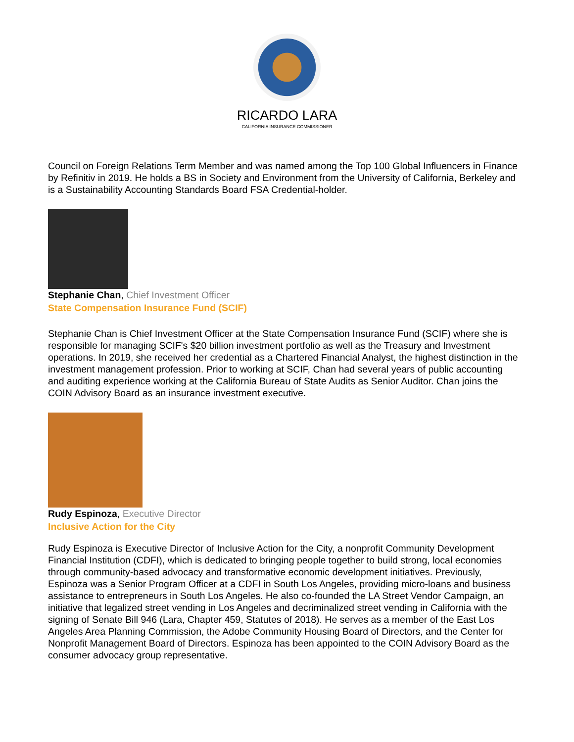RICARDO LARA
CALIFORNIA INSURANCE COMMISSIONER
Council on Foreign Relations Term Member and was named among the Top 100 Global Influencers in Finance by Refinitiv in 2019. He holds a BS in Society and Environment from the University of California, Berkeley and is a Sustainability Accounting Standards Board FSA Credential-holder.
Stephanie Chan, Chief Investment Officer
State Compensation Insurance Fund (SCIF)
Stephanie Chan is Chief Investment Officer at the State Compensation Insurance Fund (SCIF) where she is responsible for managing SCIF's $20 billion investment portfolio as well as the Treasury and Investment operations. In 2019, she received her credential as a Chartered Financial Analyst, the highest distinction in the investment management profession. Prior to working at SCIF, Chan had several years of public accounting and auditing experience working at the California Bureau of State Audits as Senior Auditor. Chan joins the COIN Advisory Board as an insurance investment executive.
Rudy Espinoza, Executive Director
Inclusive Action for the City
Rudy Espinoza is Executive Director of Inclusive Action for the City, a nonprofit Community Development Financial Institution (CDFI), which is dedicated to bringing people together to build strong, local economies through community-based advocacy and transformative economic development initiatives. Previously, Espinoza was a Senior Program Officer at a CDFI in South Los Angeles, providing micro-loans and business assistance to entrepreneurs in South Los Angeles. He also co-founded the LA Street Vendor Campaign, an initiative that legalized street vending in Los Angeles and decriminalized street vending in California with the signing of Senate Bill 946 (Lara, Chapter 459, Statutes of 2018). He serves as a member of the East Los Angeles Area Planning Commission, the Adobe Community Housing Board of Directors, and the Center for Nonprofit Management Board of Directors. Espinoza has been appointed to the COIN Advisory Board as the consumer advocacy group representative.